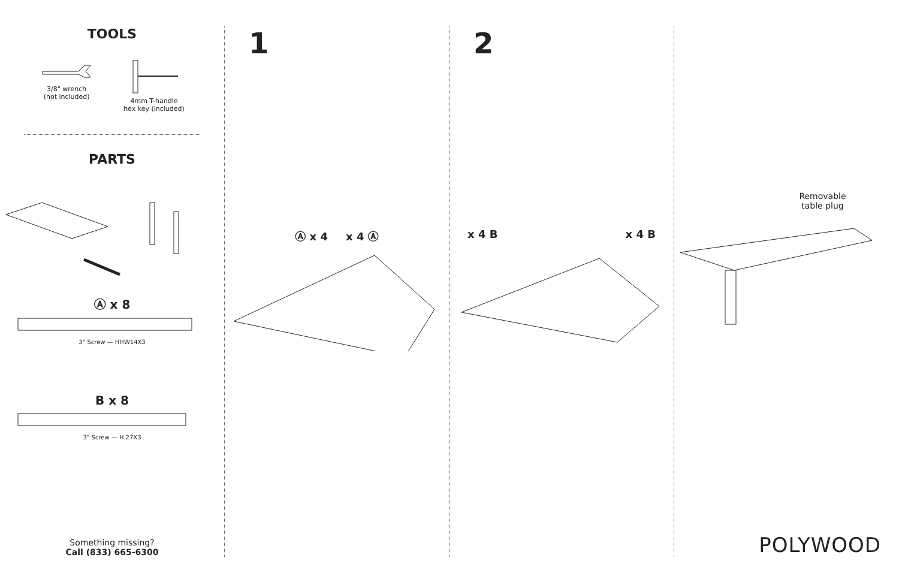TOOLS
3/8" wrench
(not included)
4mm T-handle
hex key (included)
PARTS
Ⓐ x 8
3" Screw — HHW14X3
B x 8
3" Screw — H.27X3
Something missing?
Call (833) 665-6300
1
Ⓐ x 4 x 4 Ⓐ
2
x 4 B x 4 B
Removable
table plug
POLYWOOD